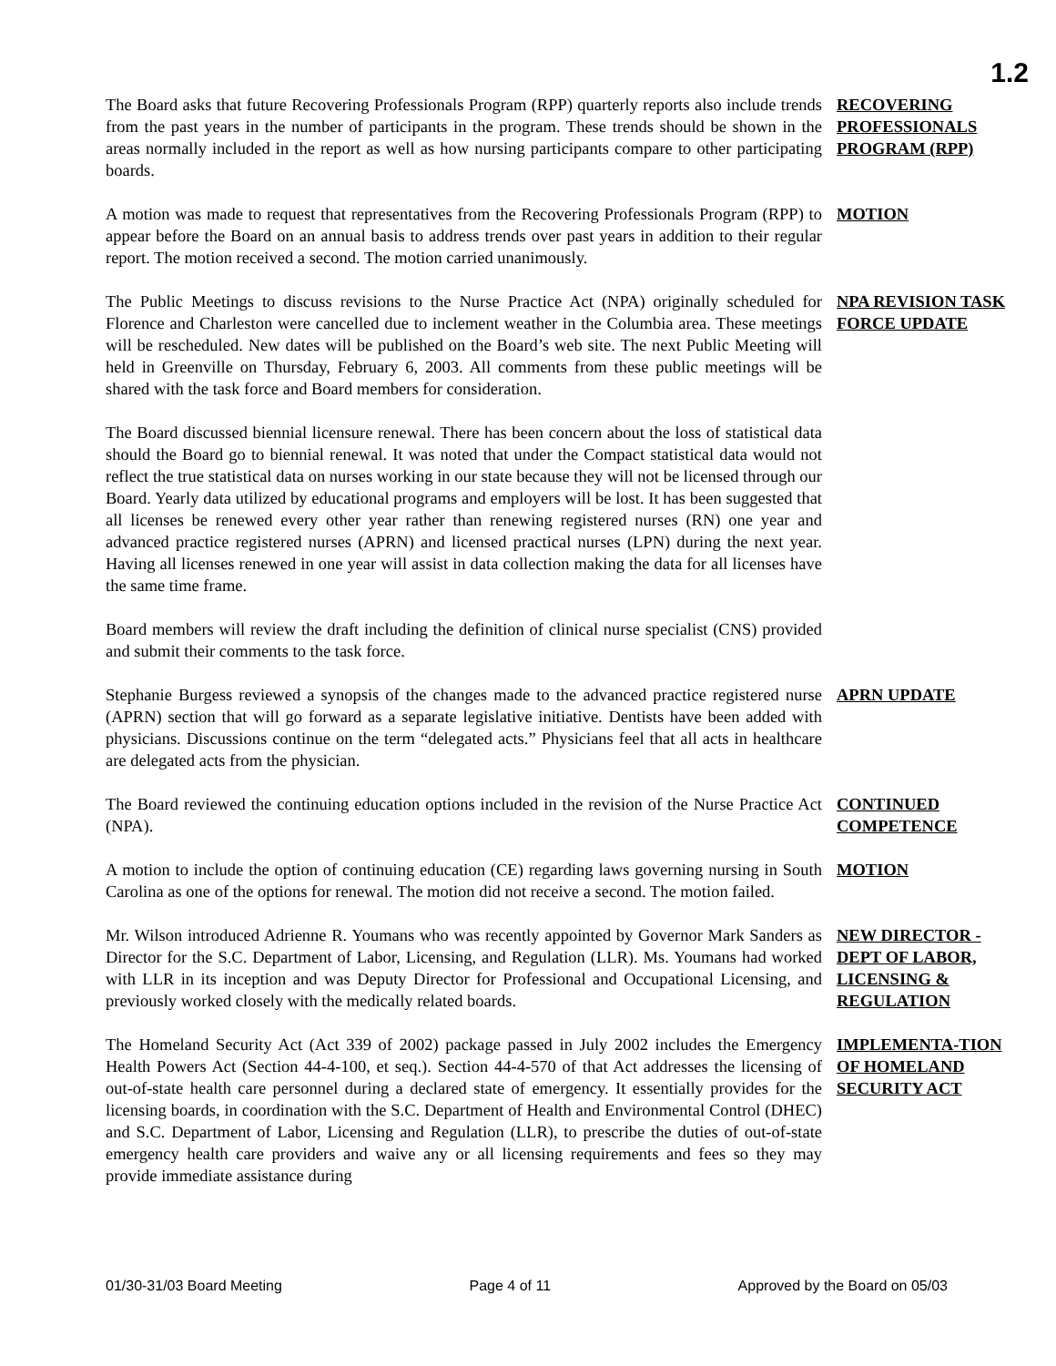1.2
The Board asks that future Recovering Professionals Program (RPP) quarterly reports also include trends from the past years in the number of participants in the program. These trends should be shown in the areas normally included in the report as well as how nursing participants compare to other participating boards.
RECOVERING PROFESSIONALS PROGRAM (RPP)
A motion was made to request that representatives from the Recovering Professionals Program (RPP) to appear before the Board on an annual basis to address trends over past years in addition to their regular report. The motion received a second. The motion carried unanimously.
MOTION
The Public Meetings to discuss revisions to the Nurse Practice Act (NPA) originally scheduled for Florence and Charleston were cancelled due to inclement weather in the Columbia area. These meetings will be rescheduled. New dates will be published on the Board’s web site. The next Public Meeting will held in Greenville on Thursday, February 6, 2003. All comments from these public meetings will be shared with the task force and Board members for consideration.
NPA REVISION TASK FORCE UPDATE
The Board discussed biennial licensure renewal. There has been concern about the loss of statistical data should the Board go to biennial renewal. It was noted that under the Compact statistical data would not reflect the true statistical data on nurses working in our state because they will not be licensed through our Board. Yearly data utilized by educational programs and employers will be lost. It has been suggested that all licenses be renewed every other year rather than renewing registered nurses (RN) one year and advanced practice registered nurses (APRN) and licensed practical nurses (LPN) during the next year. Having all licenses renewed in one year will assist in data collection making the data for all licenses have the same time frame.
Board members will review the draft including the definition of clinical nurse specialist (CNS) provided and submit their comments to the task force.
Stephanie Burgess reviewed a synopsis of the changes made to the advanced practice registered nurse (APRN) section that will go forward as a separate legislative initiative. Dentists have been added with physicians. Discussions continue on the term “delegated acts.” Physicians feel that all acts in healthcare are delegated acts from the physician.
APRN UPDATE
The Board reviewed the continuing education options included in the revision of the Nurse Practice Act (NPA).
CONTINUED COMPETENCE
A motion to include the option of continuing education (CE) regarding laws governing nursing in South Carolina as one of the options for renewal. The motion did not receive a second. The motion failed.
MOTION
Mr. Wilson introduced Adrienne R. Youmans who was recently appointed by Governor Mark Sanders as Director for the S.C. Department of Labor, Licensing, and Regulation (LLR). Ms. Youmans had worked with LLR in its inception and was Deputy Director for Professional and Occupational Licensing, and previously worked closely with the medically related boards.
NEW DIRECTOR - DEPT OF LABOR, LICENSING & REGULATION
The Homeland Security Act (Act 339 of 2002) package passed in July 2002 includes the Emergency Health Powers Act (Section 44-4-100, et seq.). Section 44-4-570 of that Act addresses the licensing of out-of-state health care personnel during a declared state of emergency. It essentially provides for the licensing boards, in coordination with the S.C. Department of Health and Environmental Control (DHEC) and S.C. Department of Labor, Licensing and Regulation (LLR), to prescribe the duties of out-of-state emergency health care providers and waive any or all licensing requirements and fees so they may provide immediate assistance during
IMPLEMENTA-TION OF HOMELAND SECURITY ACT
01/30-31/03 Board Meeting Page 4 of 11 Approved by the Board on 05/03